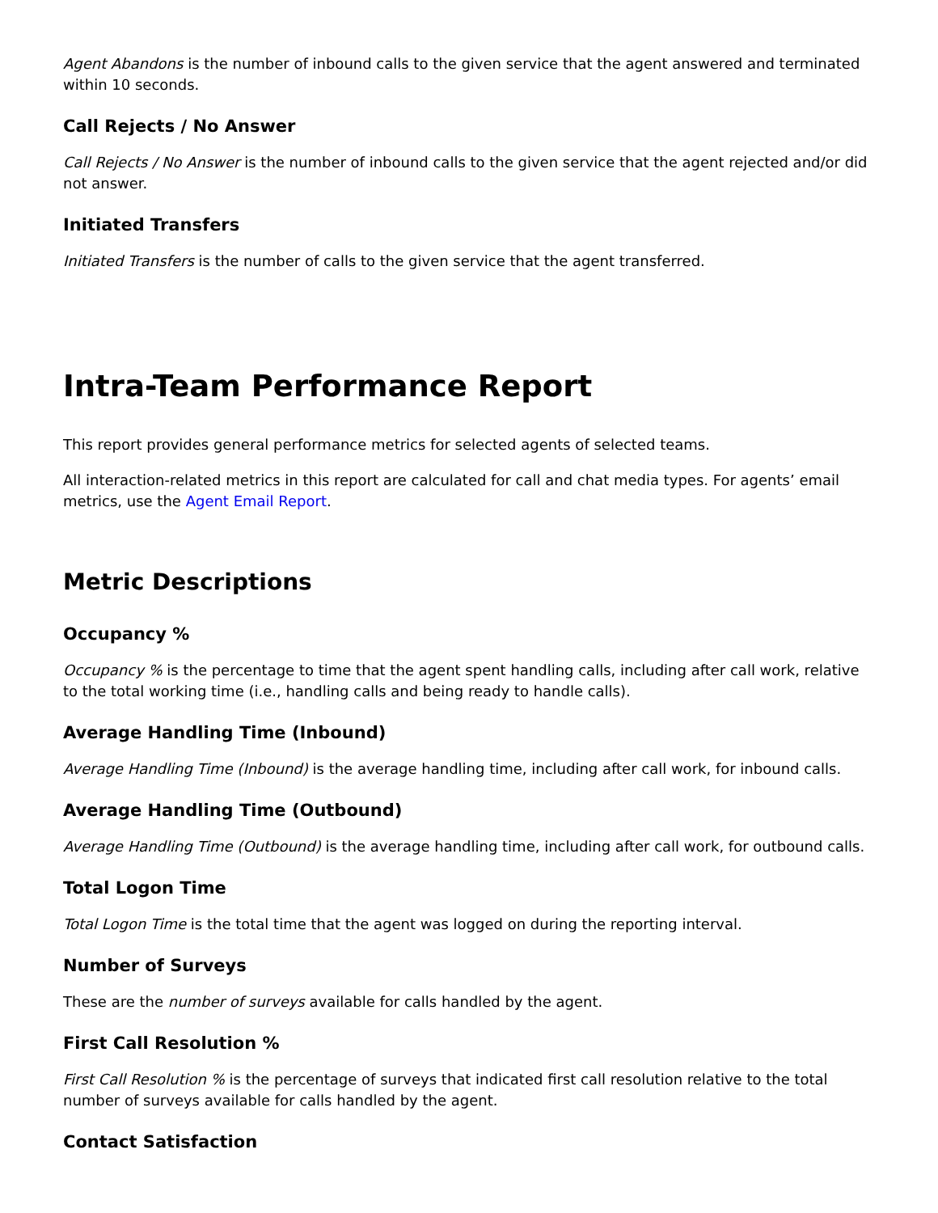Agent Abandons is the number of inbound calls to the given service that the agent answered and terminated within 10 seconds.
Call Rejects / No Answer
Call Rejects / No Answer is the number of inbound calls to the given service that the agent rejected and/or did not answer.
Initiated Transfers
Initiated Transfers is the number of calls to the given service that the agent transferred.
Intra-Team Performance Report
This report provides general performance metrics for selected agents of selected teams.
All interaction-related metrics in this report are calculated for call and chat media types. For agents’ email metrics, use the Agent Email Report.
Metric Descriptions
Occupancy %
Occupancy % is the percentage to time that the agent spent handling calls, including after call work, relative to the total working time (i.e., handling calls and being ready to handle calls).
Average Handling Time (Inbound)
Average Handling Time (Inbound) is the average handling time, including after call work, for inbound calls.
Average Handling Time (Outbound)
Average Handling Time (Outbound) is the average handling time, including after call work, for outbound calls.
Total Logon Time
Total Logon Time is the total time that the agent was logged on during the reporting interval.
Number of Surveys
These are the number of surveys available for calls handled by the agent.
First Call Resolution %
First Call Resolution % is the percentage of surveys that indicated first call resolution relative to the total number of surveys available for calls handled by the agent.
Contact Satisfaction